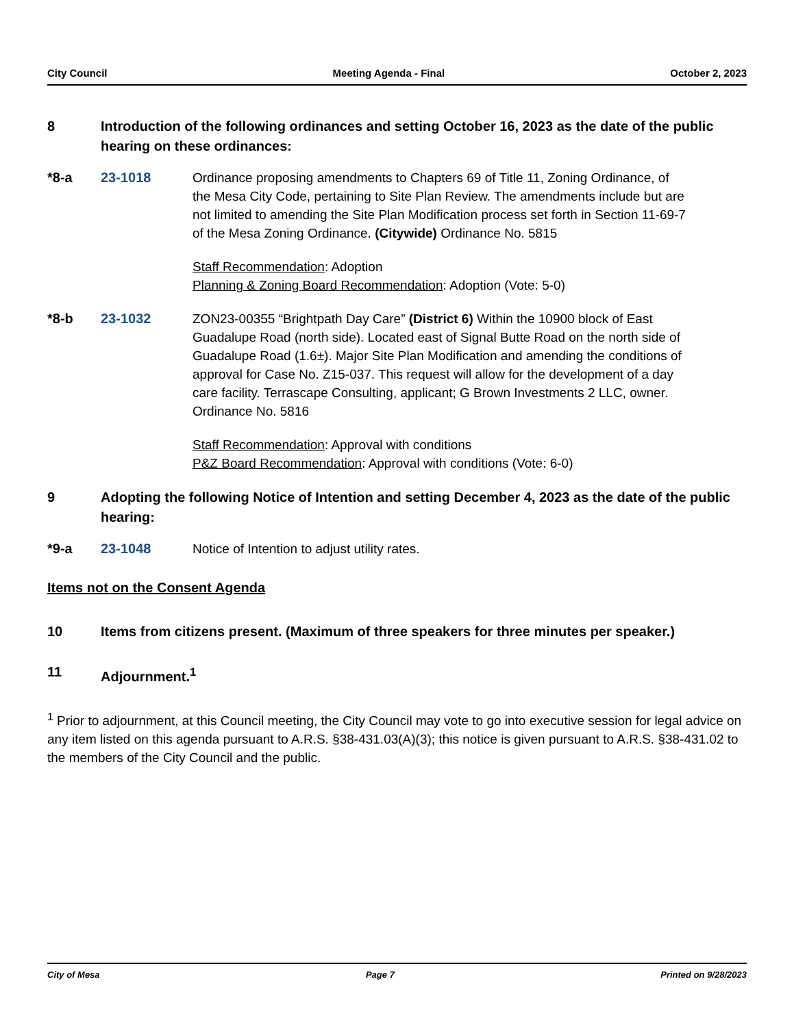City Council Meeting Agenda - Final October 2, 2023
8 Introduction of the following ordinances and setting October 16, 2023 as the date of the public hearing on these ordinances:
*8-a 23-1018 Ordinance proposing amendments to Chapters 69 of Title 11, Zoning Ordinance, of the Mesa City Code, pertaining to Site Plan Review. The amendments include but are not limited to amending the Site Plan Modification process set forth in Section 11-69-7 of the Mesa Zoning Ordinance. (Citywide) Ordinance No. 5815
Staff Recommendation: Adoption
Planning & Zoning Board Recommendation: Adoption (Vote: 5-0)
*8-b 23-1032 ZON23-00355 “Brightpath Day Care” (District 6) Within the 10900 block of East Guadalupe Road (north side). Located east of Signal Butte Road on the north side of Guadalupe Road (1.6±). Major Site Plan Modification and amending the conditions of approval for Case No. Z15-037. This request will allow for the development of a day care facility. Terrascape Consulting, applicant; G Brown Investments 2 LLC, owner. Ordinance No. 5816
Staff Recommendation: Approval with conditions
P&Z Board Recommendation: Approval with conditions (Vote: 6-0)
9 Adopting the following Notice of Intention and setting December 4, 2023 as the date of the public hearing:
*9-a 23-1048 Notice of Intention to adjust utility rates.
Items not on the Consent Agenda
10 Items from citizens present. (Maximum of three speakers for three minutes per speaker.)
11 Adjournment.<sup>1</sup>
<sup>1</sup> Prior to adjournment, at this Council meeting, the City Council may vote to go into executive session for legal advice on any item listed on this agenda pursuant to A.R.S. §38-431.03(A)(3); this notice is given pursuant to A.R.S. §38-431.02 to the members of the City Council and the public.
City of Mesa Page 7 Printed on 9/28/2023